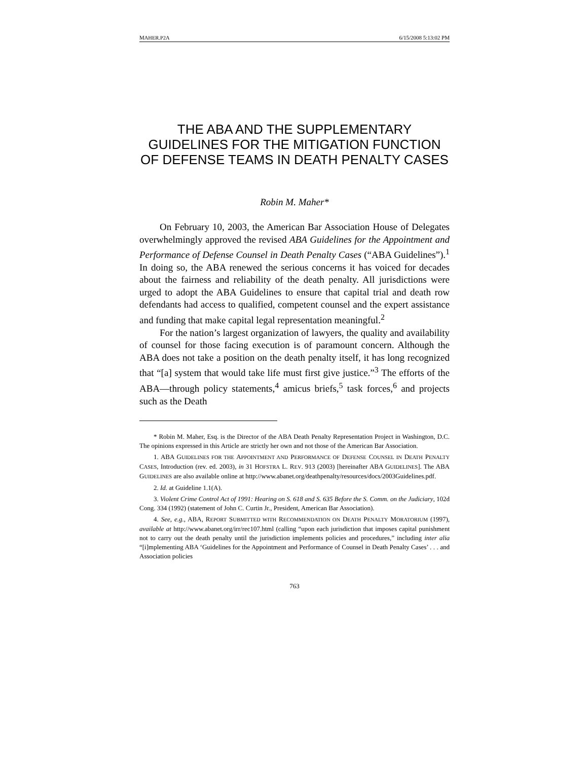MAHER.P2A 6/15/2008 5:13:02 PM
THE ABA AND THE SUPPLEMENTARY GUIDELINES FOR THE MITIGATION FUNCTION OF DEFENSE TEAMS IN DEATH PENALTY CASES
Robin M. Maher*
On February 10, 2003, the American Bar Association House of Delegates overwhelmingly approved the revised ABA Guidelines for the Appointment and Performance of Defense Counsel in Death Penalty Cases (“ABA Guidelines”).<sup>1</sup> In doing so, the ABA renewed the serious concerns it has voiced for decades about the fairness and reliability of the death penalty. All jurisdictions were urged to adopt the ABA Guidelines to ensure that capital trial and death row defendants had access to qualified, competent counsel and the expert assistance and funding that make capital legal representation meaningful.<sup>2</sup>
For the nation’s largest organization of lawyers, the quality and availability of counsel for those facing execution is of paramount concern. Although the ABA does not take a position on the death penalty itself, it has long recognized that “[a] system that would take life must first give justice.”<sup>3</sup> The efforts of the ABA—through policy statements,<sup>4</sup> amicus briefs,<sup>5</sup> task forces,<sup>6</sup> and projects such as the Death
* Robin M. Maher, Esq. is the Director of the ABA Death Penalty Representation Project in Washington, D.C. The opinions expressed in this Article are strictly her own and not those of the American Bar Association.
1. ABA GUIDELINES FOR THE APPOINTMENT AND PERFORMANCE OF DEFENSE COUNSEL IN DEATH PENALTY CASES, Introduction (rev. ed. 2003), in 31 HOFSTRA L. REV. 913 (2003) [hereinafter ABA GUIDELINES]. The ABA GUIDELINES are also available online at http://www.abanet.org/deathpenalty/resources/docs/2003Guidelines.pdf.
2. Id. at Guideline 1.1(A).
3. Violent Crime Control Act of 1991: Hearing on S. 618 and S. 635 Before the S. Comm. on the Judiciary, 102d Cong. 334 (1992) (statement of John C. Curtin Jr., President, American Bar Association).
4. See, e.g., ABA, REPORT SUBMITTED WITH RECOMMENDATION ON DEATH PENALTY MORATORIUM (1997), available at http://www.abanet.org/irr/rec107.html (calling “upon each jurisdiction that imposes capital punishment not to carry out the death penalty until the jurisdiction implements policies and procedures,” including inter alia “[i]mplementing ABA ‘Guidelines for the Appointment and Performance of Counsel in Death Penalty Cases’ . . . and Association policies
763